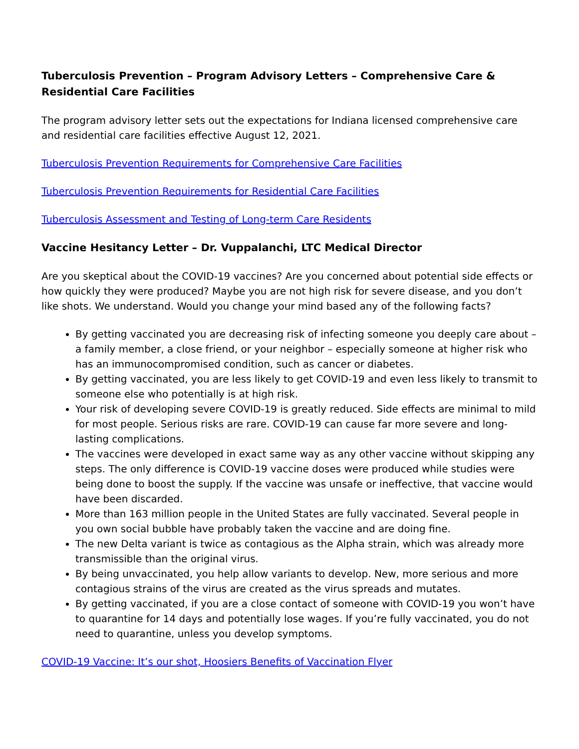Tuberculosis Prevention – Program Advisory Letters – Comprehensive Care & Residential Care Facilities
The program advisory letter sets out the expectations for Indiana licensed comprehensive care and residential care facilities effective August 12, 2021.
Tuberculosis Prevention Requirements for Comprehensive Care Facilities
Tuberculosis Prevention Requirements for Residential Care Facilities
Tuberculosis Assessment and Testing of Long-term Care Residents
Vaccine Hesitancy Letter – Dr. Vuppalanchi, LTC Medical Director
Are you skeptical about the COVID-19 vaccines? Are you concerned about potential side effects or how quickly they were produced? Maybe you are not high risk for severe disease, and you don’t like shots. We understand. Would you change your mind based any of the following facts?
By getting vaccinated you are decreasing risk of infecting someone you deeply care about – a family member, a close friend, or your neighbor – especially someone at higher risk who has an immunocompromised condition, such as cancer or diabetes.
By getting vaccinated, you are less likely to get COVID-19 and even less likely to transmit to someone else who potentially is at high risk.
Your risk of developing severe COVID-19 is greatly reduced. Side effects are minimal to mild for most people. Serious risks are rare. COVID-19 can cause far more severe and long-lasting complications.
The vaccines were developed in exact same way as any other vaccine without skipping any steps. The only difference is COVID-19 vaccine doses were produced while studies were being done to boost the supply. If the vaccine was unsafe or ineffective, that vaccine would have been discarded.
More than 163 million people in the United States are fully vaccinated. Several people in you own social bubble have probably taken the vaccine and are doing fine.
The new Delta variant is twice as contagious as the Alpha strain, which was already more transmissible than the original virus.
By being unvaccinated, you help allow variants to develop. New, more serious and more contagious strains of the virus are created as the virus spreads and mutates.
By getting vaccinated, if you are a close contact of someone with COVID-19 you won’t have to quarantine for 14 days and potentially lose wages. If you’re fully vaccinated, you do not need to quarantine, unless you develop symptoms.
COVID-19 Vaccine: It’s our shot, Hoosiers Benefits of Vaccination Flyer